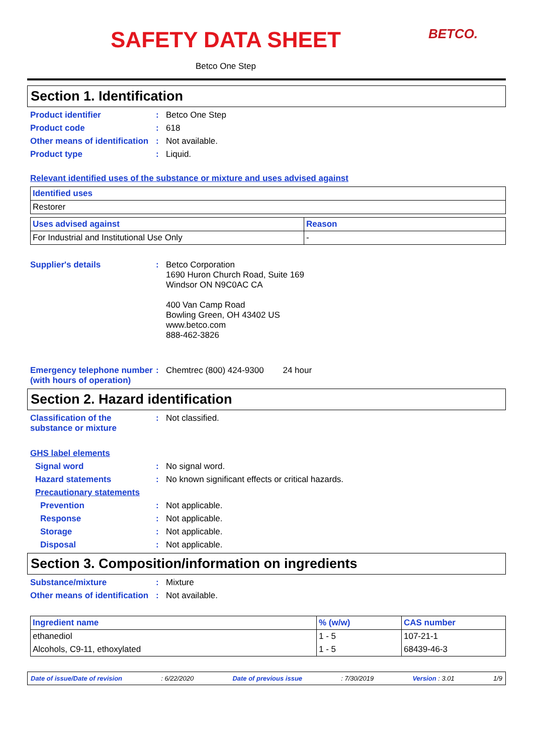BETCO.
SAFETY DATA SHEET
Betco One Step
Section 1. Identification
Product identifier : Betco One Step
Product code : 618
Other means of identification
: Not available.
Product type : Liquid.
Relevant identified uses of the substance or mixture and uses advised against
| Identified uses |
| --- |
| Restorer |
| Uses advised against | Reason |
| --- | --- |
| For Industrial and Institutional Use Only | - |
Supplier's details : Betco Corporation
1690 Huron Church Road, Suite 169
Windsor ON N9C0AC CA
400 Van Camp Road
Bowling Green, OH 43402 US
www.betco.com
888-462-3826
Emergency telephone number (with hours of operation)
: Chemtrec (800) 424-9300 24 hour
Section 2. Hazard identification
Classification of the substance or mixture
: Not classified.
GHS label elements
Signal word : No signal word.
Hazard statements : No known significant effects or critical hazards.
Precautionary statements
Prevention : Not applicable.
Response : Not applicable.
Storage : Not applicable.
Disposal : Not applicable.
Section 3. Composition/information on ingredients
Substance/mixture : Mixture
Other means of identification
: Not available.
| Ingredient name | % (w/w) | CAS number |
| --- | --- | --- |
| ethanediol | 1 - 5 | 107-21-1 |
| Alcohols, C9-11, ethoxylated | 1 - 5 | 68439-46-3 |
Date of issue/Date of revision: 6/22/2020 Date of previous issue: 7/30/2019 Version : 3.01 1/9